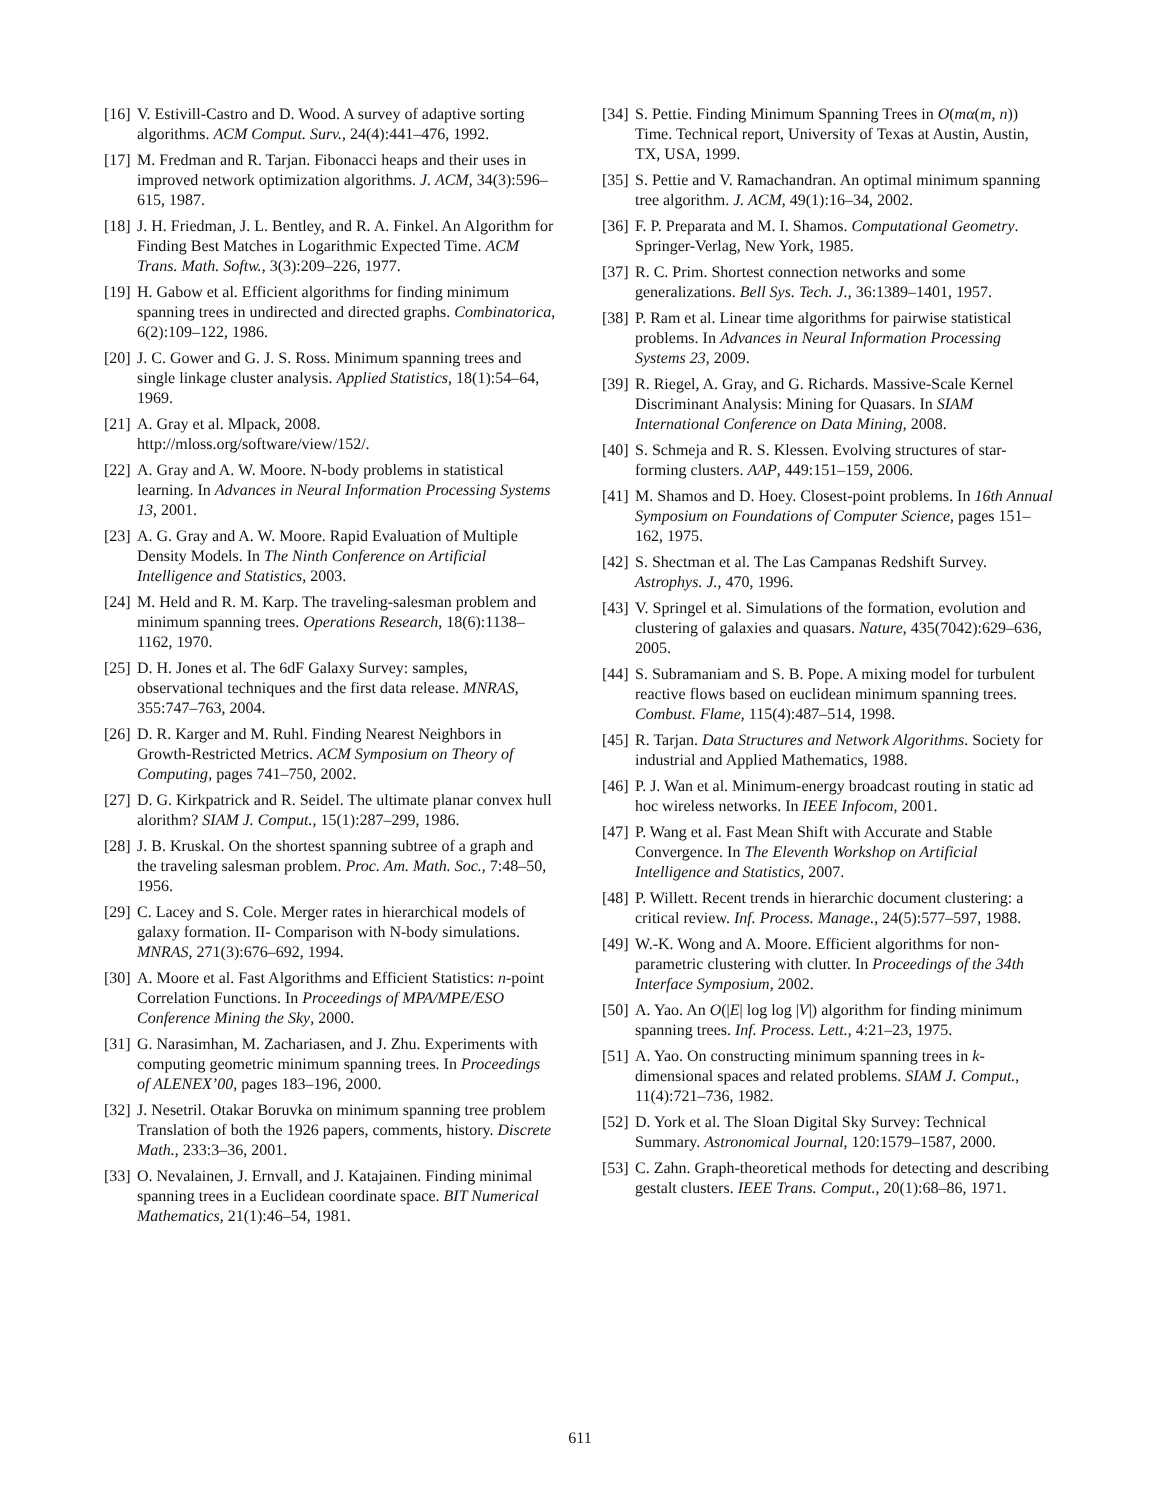[16] V. Estivill-Castro and D. Wood. A survey of adaptive sorting algorithms. ACM Comput. Surv., 24(4):441–476, 1992.
[17] M. Fredman and R. Tarjan. Fibonacci heaps and their uses in improved network optimization algorithms. J. ACM, 34(3):596–615, 1987.
[18] J. H. Friedman, J. L. Bentley, and R. A. Finkel. An Algorithm for Finding Best Matches in Logarithmic Expected Time. ACM Trans. Math. Softw., 3(3):209–226, 1977.
[19] H. Gabow et al. Efficient algorithms for finding minimum spanning trees in undirected and directed graphs. Combinatorica, 6(2):109–122, 1986.
[20] J. C. Gower and G. J. S. Ross. Minimum spanning trees and single linkage cluster analysis. Applied Statistics, 18(1):54–64, 1969.
[21] A. Gray et al. Mlpack, 2008. http://mloss.org/software/view/152/.
[22] A. Gray and A. W. Moore. N-body problems in statistical learning. In Advances in Neural Information Processing Systems 13, 2001.
[23] A. G. Gray and A. W. Moore. Rapid Evaluation of Multiple Density Models. In The Ninth Conference on Artificial Intelligence and Statistics, 2003.
[24] M. Held and R. M. Karp. The traveling-salesman problem and minimum spanning trees. Operations Research, 18(6):1138–1162, 1970.
[25] D. H. Jones et al. The 6dF Galaxy Survey: samples, observational techniques and the first data release. MNRAS, 355:747–763, 2004.
[26] D. R. Karger and M. Ruhl. Finding Nearest Neighbors in Growth-Restricted Metrics. ACM Symposium on Theory of Computing, pages 741–750, 2002.
[27] D. G. Kirkpatrick and R. Seidel. The ultimate planar convex hull alorithm? SIAM J. Comput., 15(1):287–299, 1986.
[28] J. B. Kruskal. On the shortest spanning subtree of a graph and the traveling salesman problem. Proc. Am. Math. Soc., 7:48–50, 1956.
[29] C. Lacey and S. Cole. Merger rates in hierarchical models of galaxy formation. II- Comparison with N-body simulations. MNRAS, 271(3):676–692, 1994.
[30] A. Moore et al. Fast Algorithms and Efficient Statistics: n-point Correlation Functions. In Proceedings of MPA/MPE/ESO Conference Mining the Sky, 2000.
[31] G. Narasimhan, M. Zachariasen, and J. Zhu. Experiments with computing geometric minimum spanning trees. In Proceedings of ALENEX’00, pages 183–196, 2000.
[32] J. Nesetril. Otakar Boruvka on minimum spanning tree problem Translation of both the 1926 papers, comments, history. Discrete Math., 233:3–36, 2001.
[33] O. Nevalainen, J. Ernvall, and J. Katajainen. Finding minimal spanning trees in a Euclidean coordinate space. BIT Numerical Mathematics, 21(1):46–54, 1981.
[34] S. Pettie. Finding Minimum Spanning Trees in O(mα(m, n)) Time. Technical report, University of Texas at Austin, Austin, TX, USA, 1999.
[35] S. Pettie and V. Ramachandran. An optimal minimum spanning tree algorithm. J. ACM, 49(1):16–34, 2002.
[36] F. P. Preparata and M. I. Shamos. Computational Geometry. Springer-Verlag, New York, 1985.
[37] R. C. Prim. Shortest connection networks and some generalizations. Bell Sys. Tech. J., 36:1389–1401, 1957.
[38] P. Ram et al. Linear time algorithms for pairwise statistical problems. In Advances in Neural Information Processing Systems 23, 2009.
[39] R. Riegel, A. Gray, and G. Richards. Massive-Scale Kernel Discriminant Analysis: Mining for Quasars. In SIAM International Conference on Data Mining, 2008.
[40] S. Schmeja and R. S. Klessen. Evolving structures of star-forming clusters. AAP, 449:151–159, 2006.
[41] M. Shamos and D. Hoey. Closest-point problems. In 16th Annual Symposium on Foundations of Computer Science, pages 151–162, 1975.
[42] S. Shectman et al. The Las Campanas Redshift Survey. Astrophys. J., 470, 1996.
[43] V. Springel et al. Simulations of the formation, evolution and clustering of galaxies and quasars. Nature, 435(7042):629–636, 2005.
[44] S. Subramaniam and S. B. Pope. A mixing model for turbulent reactive flows based on euclidean minimum spanning trees. Combust. Flame, 115(4):487–514, 1998.
[45] R. Tarjan. Data Structures and Network Algorithms. Society for industrial and Applied Mathematics, 1988.
[46] P. J. Wan et al. Minimum-energy broadcast routing in static ad hoc wireless networks. In IEEE Infocom, 2001.
[47] P. Wang et al. Fast Mean Shift with Accurate and Stable Convergence. In The Eleventh Workshop on Artificial Intelligence and Statistics, 2007.
[48] P. Willett. Recent trends in hierarchic document clustering: a critical review. Inf. Process. Manage., 24(5):577–597, 1988.
[49] W.-K. Wong and A. Moore. Efficient algorithms for non-parametric clustering with clutter. In Proceedings of the 34th Interface Symposium, 2002.
[50] A. Yao. An O(|E| log log |V|) algorithm for finding minimum spanning trees. Inf. Process. Lett., 4:21–23, 1975.
[51] A. Yao. On constructing minimum spanning trees in k-dimensional spaces and related problems. SIAM J. Comput., 11(4):721–736, 1982.
[52] D. York et al. The Sloan Digital Sky Survey: Technical Summary. Astronomical Journal, 120:1579–1587, 2000.
[53] C. Zahn. Graph-theoretical methods for detecting and describing gestalt clusters. IEEE Trans. Comput., 20(1):68–86, 1971.
611